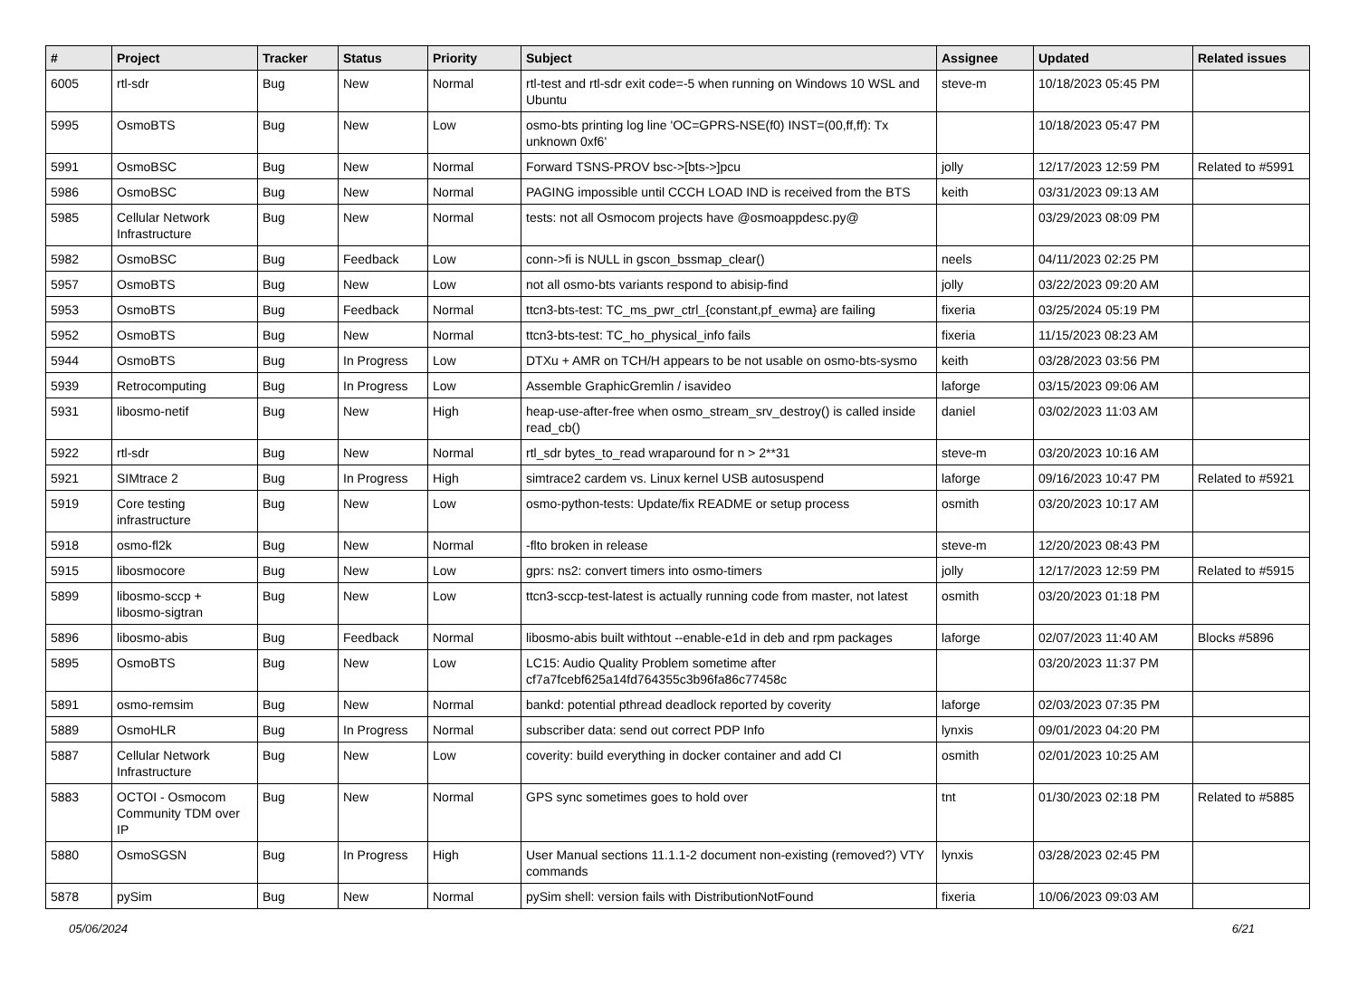| # | Project | Tracker | Status | Priority | Subject | Assignee | Updated | Related issues |
| --- | --- | --- | --- | --- | --- | --- | --- | --- |
| 6005 | rtl-sdr | Bug | New | Normal | rtl-test and rtl-sdr exit code=-5 when running on Windows 10 WSL and Ubuntu | steve-m | 10/18/2023 05:45 PM | |
| 5995 | OsmoBTS | Bug | New | Low | osmo-bts printing log line 'OC=GPRS-NSE(f0) INST=(00,ff,ff): Tx unknown 0xf6' | | 10/18/2023 05:47 PM | |
| 5991 | OsmoBSC | Bug | New | Normal | Forward TSNS-PROV bsc->[bts->]pcu | jolly | 12/17/2023 12:59 PM | Related to #5991 |
| 5986 | OsmoBSC | Bug | New | Normal | PAGING impossible until CCCH LOAD IND is received from the BTS | keith | 03/31/2023 09:13 AM | |
| 5985 | Cellular Network Infrastructure | Bug | New | Normal | tests: not all Osmocom projects have @osmoappdesc.py@ | | 03/29/2023 08:09 PM | |
| 5982 | OsmoBSC | Bug | Feedback | Low | conn->fi is NULL in gscon_bssmap_clear() | neels | 04/11/2023 02:25 PM | |
| 5957 | OsmoBTS | Bug | New | Low | not all osmo-bts variants respond to abisip-find | jolly | 03/22/2023 09:20 AM | |
| 5953 | OsmoBTS | Bug | Feedback | Normal | ttcn3-bts-test: TC_ms_pwr_ctrl_{constant,pf_ewma} are failing | fixeria | 03/25/2024 05:19 PM | |
| 5952 | OsmoBTS | Bug | New | Normal | ttcn3-bts-test: TC_ho_physical_info fails | fixeria | 11/15/2023 08:23 AM | |
| 5944 | OsmoBTS | Bug | In Progress | Low | DTXu + AMR on TCH/H appears to be not usable on osmo-bts-sysmo | keith | 03/28/2023 03:56 PM | |
| 5939 | Retrocomputing | Bug | In Progress | Low | Assemble GraphicGremlin / isavideo | laforge | 03/15/2023 09:06 AM | |
| 5931 | libosmo-netif | Bug | New | High | heap-use-after-free when osmo_stream_srv_destroy() is called inside read_cb() | daniel | 03/02/2023 11:03 AM | |
| 5922 | rtl-sdr | Bug | New | Normal | rtl_sdr bytes_to_read wraparound for n > 2**31 | steve-m | 03/20/2023 10:16 AM | |
| 5921 | SIMtrace 2 | Bug | In Progress | High | simtrace2 cardem vs. Linux kernel USB autosuspend | laforge | 09/16/2023 10:47 PM | Related to #5921 |
| 5919 | Core testing infrastructure | Bug | New | Low | osmo-python-tests: Update/fix README or setup process | osmith | 03/20/2023 10:17 AM | |
| 5918 | osmo-fl2k | Bug | New | Normal | -flto broken in release | steve-m | 12/20/2023 08:43 PM | |
| 5915 | libosmocore | Bug | New | Low | gprs: ns2: convert timers into osmo-timers | jolly | 12/17/2023 12:59 PM | Related to #5915 |
| 5899 | libosmo-sccp + libosmo-sigtran | Bug | New | Low | ttcn3-sccp-test-latest is actually running code from master, not latest | osmith | 03/20/2023 01:18 PM | |
| 5896 | libosmo-abis | Bug | Feedback | Normal | libosmo-abis built withtout --enable-e1d in deb and rpm packages | laforge | 02/07/2023 11:40 AM | Blocks #5896 |
| 5895 | OsmoBTS | Bug | New | Low | LC15: Audio Quality Problem sometime after cf7a7fcebf625a14fd764355c3b96fa86c77458c | | 03/20/2023 11:37 PM | |
| 5891 | osmo-remsim | Bug | New | Normal | bankd: potential pthread deadlock reported by coverity | laforge | 02/03/2023 07:35 PM | |
| 5889 | OsmoHLR | Bug | In Progress | Normal | subscriber data: send out correct PDP Info | lynxis | 09/01/2023 04:20 PM | |
| 5887 | Cellular Network Infrastructure | Bug | New | Low | coverity: build everything in docker container and add CI | osmith | 02/01/2023 10:25 AM | |
| 5883 | OCTOI - Osmocom Community TDM over IP | Bug | New | Normal | GPS sync sometimes goes to hold over | tnt | 01/30/2023 02:18 PM | Related to #5885 |
| 5880 | OsmoSGSN | Bug | In Progress | High | User Manual sections 11.1.1-2 document non-existing (removed?) VTY commands | lynxis | 03/28/2023 02:45 PM | |
| 5878 | pySim | Bug | New | Normal | pySim shell: version fails with DistributionNotFound | fixeria | 10/06/2023 09:03 AM | |
05/06/2024 6/21